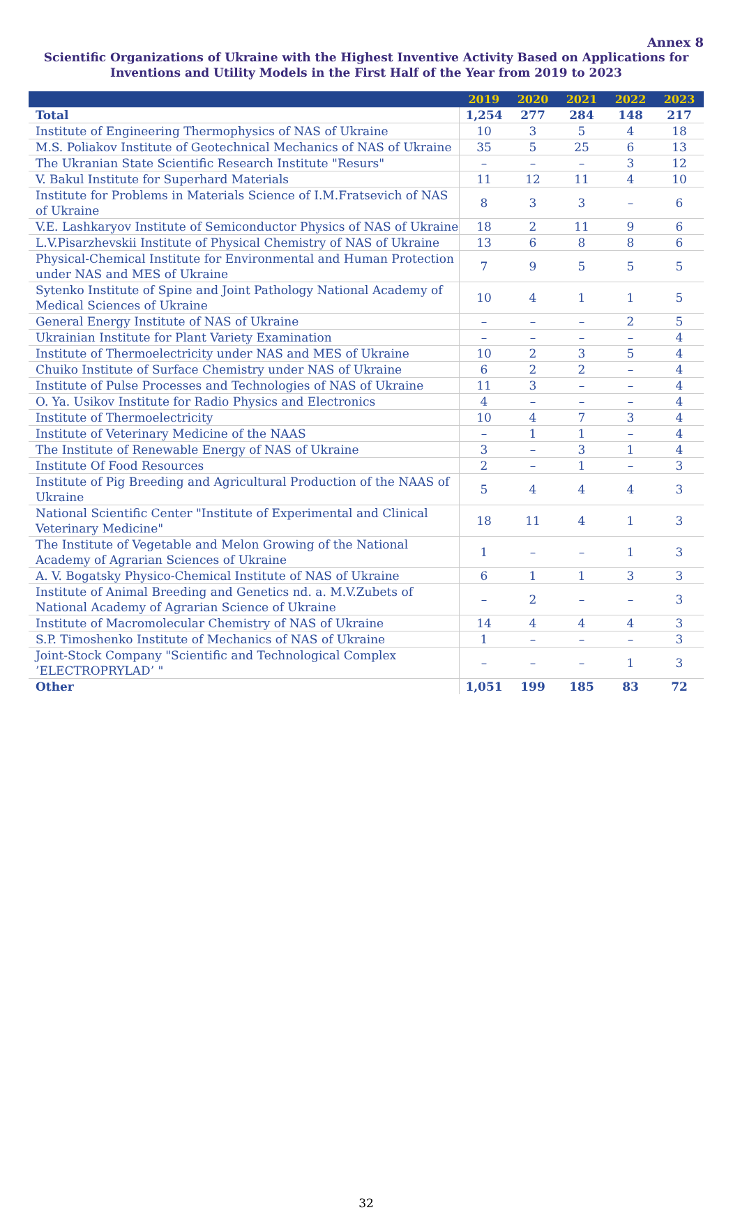Annex 8
Scientific Organizations of Ukraine with the Highest Inventive Activity Based on Applications for Inventions and Utility Models in the First Half of the Year from 2019 to 2023
| | 2019 | 2020 | 2021 | 2022 | 2023 |
| --- | --- | --- | --- | --- | --- |
| Total | 1,254 | 277 | 284 | 148 | 217 |
| Institute of Engineering Thermophysics of NAS of Ukraine | 10 | 3 | 5 | 4 | 18 |
| M.S. Poliakov Institute of Geotechnical Mechanics of NAS of Ukraine | 35 | 5 | 25 | 6 | 13 |
| The Ukranian State Scientific Research Institute "Resurs" | – | – | – | 3 | 12 |
| V. Bakul Institute for Superhard Materials | 11 | 12 | 11 | 4 | 10 |
| Institute for Problems in Materials Science of I.M.Fratsevich of NAS of Ukraine | 8 | 3 | 3 | – | 6 |
| V.E. Lashkaryov Institute of Semiconductor Physics of NAS of Ukraine | 18 | 2 | 11 | 9 | 6 |
| L.V.Pisarzhevskii Institute of Physical Chemistry of NAS of Ukraine | 13 | 6 | 8 | 8 | 6 |
| Physical-Chemical Institute for Environmental and Human Protection under NAS and MES of Ukraine | 7 | 9 | 5 | 5 | 5 |
| Sytenko Institute of Spine and Joint Pathology National Academy of Medical Sciences of Ukraine | 10 | 4 | 1 | 1 | 5 |
| General Energy Institute of NAS of Ukraine | – | – | – | 2 | 5 |
| Ukrainian Institute for Plant Variety Examination | – | – | – | – | 4 |
| Institute of Thermoelectricity under NAS and MES of Ukraine | 10 | 2 | 3 | 5 | 4 |
| Chuiko Institute of Surface Chemistry under NAS of Ukraine | 6 | 2 | 2 | – | 4 |
| Institute of Pulse Processes and Technologies of NAS of Ukraine | 11 | 3 | – | – | 4 |
| O. Ya. Usikov Institute for Radio Physics and Electronics | 4 | – | – | – | 4 |
| Institute of Thermoelectricity | 10 | 4 | 7 | 3 | 4 |
| Institute of Veterinary Medicine of the NAAS | – | 1 | 1 | – | 4 |
| The Institute of Renewable Energy of NAS of Ukraine | 3 | – | 3 | 1 | 4 |
| Institute Of Food Resources | 2 | – | 1 | – | 3 |
| Institute of Pig Breeding and Agricultural Production of the NAAS of Ukraine | 5 | 4 | 4 | 4 | 3 |
| National Scientific Center "Institute of Experimental and Clinical Veterinary Medicine" | 18 | 11 | 4 | 1 | 3 |
| The Institute of Vegetable and Melon Growing of the National Academy of Agrarian Sciences of Ukraine | 1 | – | – | 1 | 3 |
| A. V. Bogatsky Physico-Chemical Institute of NAS of Ukraine | 6 | 1 | 1 | 3 | 3 |
| Institute of Animal Breeding and Genetics nd. a. M.V.Zubets of National Academy of Agrarian Science of Ukraine | – | 2 | – | – | 3 |
| Institute of Macromolecular Chemistry of NAS of Ukraine | 14 | 4 | 4 | 4 | 3 |
| S.P. Timoshenko Institute of Mechanics of NAS of Ukraine | 1 | – | – | – | 3 |
| Joint-Stock Company "Scientific and Technological Complex ’ELECTROPRYLAD’ " | – | – | – | 1 | 3 |
| Other | 1,051 | 199 | 185 | 83 | 72 |
32